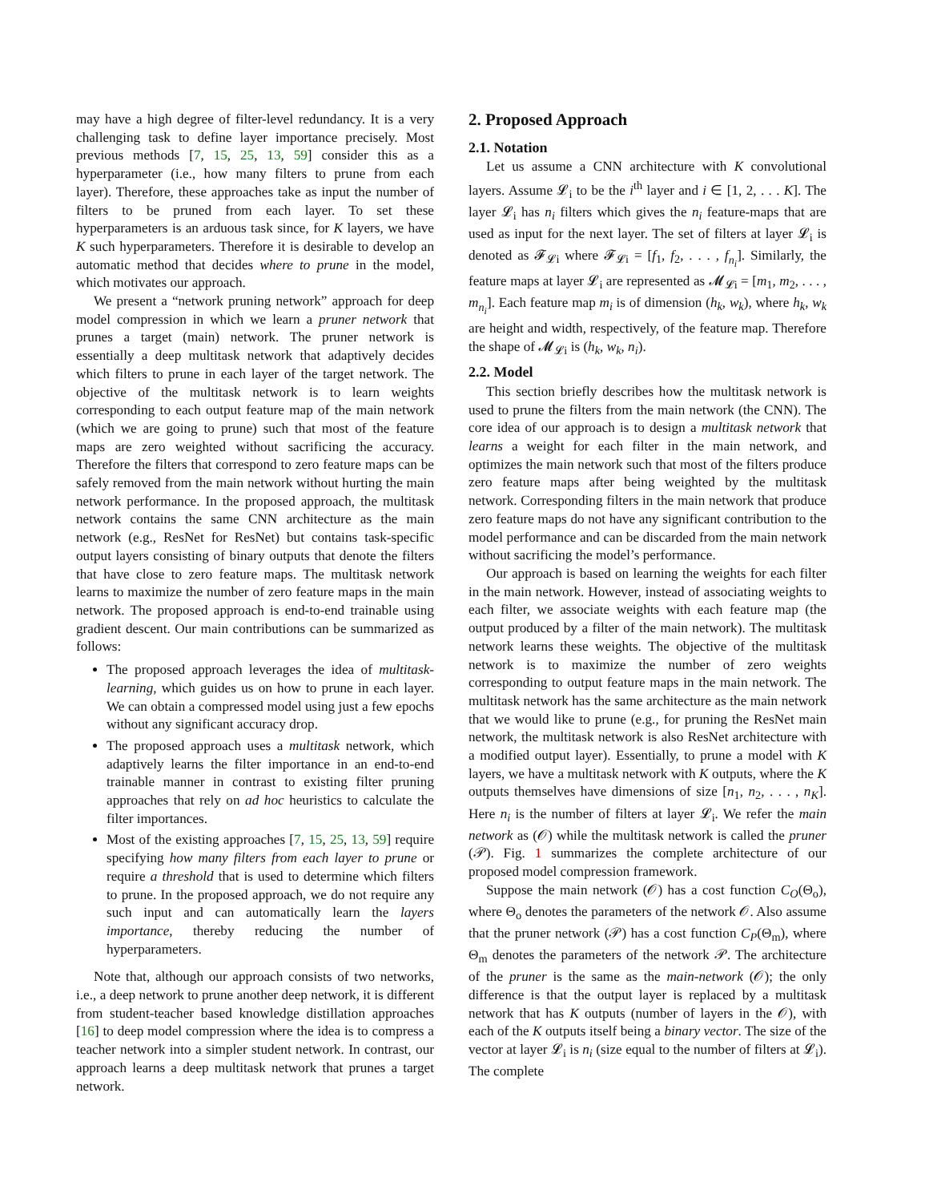may have a high degree of filter-level redundancy. It is a very challenging task to define layer importance precisely. Most previous methods [7, 15, 25, 13, 59] consider this as a hyperparameter (i.e., how many filters to prune from each layer). Therefore, these approaches take as input the number of filters to be pruned from each layer. To set these hyperparameters is an arduous task since, for K layers, we have K such hyperparameters. Therefore it is desirable to develop an automatic method that decides where to prune in the model, which motivates our approach.
We present a “network pruning network” approach for deep model compression in which we learn a pruner network that prunes a target (main) network. The pruner network is essentially a deep multitask network that adaptively decides which filters to prune in each layer of the target network. The objective of the multitask network is to learn weights corresponding to each output feature map of the main network (which we are going to prune) such that most of the feature maps are zero weighted without sacrificing the accuracy. Therefore the filters that correspond to zero feature maps can be safely removed from the main network without hurting the main network performance. In the proposed approach, the multitask network contains the same CNN architecture as the main network (e.g., ResNet for ResNet) but contains task-specific output layers consisting of binary outputs that denote the filters that have close to zero feature maps. The multitask network learns to maximize the number of zero feature maps in the main network. The proposed approach is end-to-end trainable using gradient descent. Our main contributions can be summarized as follows:
The proposed approach leverages the idea of multitask-learning, which guides us on how to prune in each layer. We can obtain a compressed model using just a few epochs without any significant accuracy drop.
The proposed approach uses a multitask network, which adaptively learns the filter importance in an end-to-end trainable manner in contrast to existing filter pruning approaches that rely on ad hoc heuristics to calculate the filter importances.
Most of the existing approaches [7, 15, 25, 13, 59] require specifying how many filters from each layer to prune or require a threshold that is used to determine which filters to prune. In the proposed approach, we do not require any such input and can automatically learn the layers importance, thereby reducing the number of hyperparameters.
Note that, although our approach consists of two networks, i.e., a deep network to prune another deep network, it is different from student-teacher based knowledge distillation approaches [16] to deep model compression where the idea is to compress a teacher network into a simpler student network. In contrast, our approach learns a deep multitask network that prunes a target network.
2. Proposed Approach
2.1. Notation
Let us assume a CNN architecture with K convolutional layers. Assume 𝓛<sub>i</sub> to be the i<sup>th</sup> layer and i ∈ [1, 2, . . . K]. The layer 𝓛<sub>i</sub> has n<sub>i</sub> filters which gives the n<sub>i</sub> feature-maps that are used as input for the next layer. The set of filters at layer 𝓛<sub>i</sub> is denoted as 𝓕<sub>𝓛i</sub> where 𝓕<sub>𝓛i</sub> = [f<sub>1</sub>, f<sub>2</sub>, . . . , f<sub>n<sub>i</sub></sub>]. Similarly, the feature maps at layer 𝓛<sub>i</sub> are represented as 𝓜<sub>𝓛i</sub> = [m<sub>1</sub>, m<sub>2</sub>, . . . , m<sub>n<sub>i</sub></sub>]. Each feature map m<sub>i</sub> is of dimension (h<sub>k</sub>, w<sub>k</sub>), where h<sub>k</sub>, w<sub>k</sub> are height and width, respectively, of the feature map. Therefore the shape of 𝓜<sub>𝓛i</sub> is (h<sub>k</sub>, w<sub>k</sub>, n<sub>i</sub>).
2.2. Model
This section briefly describes how the multitask network is used to prune the filters from the main network (the CNN). The core idea of our approach is to design a multitask network that learns a weight for each filter in the main network, and optimizes the main network such that most of the filters produce zero feature maps after being weighted by the multitask network. Corresponding filters in the main network that produce zero feature maps do not have any significant contribution to the model performance and can be discarded from the main network without sacrificing the model’s performance.
Our approach is based on learning the weights for each filter in the main network. However, instead of associating weights to each filter, we associate weights with each feature map (the output produced by a filter of the main network). The multitask network learns these weights. The objective of the multitask network is to maximize the number of zero weights corresponding to output feature maps in the main network. The multitask network has the same architecture as the main network that we would like to prune (e.g., for pruning the ResNet main network, the multitask network is also ResNet architecture with a modified output layer). Essentially, to prune a model with K layers, we have a multitask network with K outputs, where the K outputs themselves have dimensions of size [n<sub>1</sub>, n<sub>2</sub>, . . . , n<sub>K</sub>]. Here n<sub>i</sub> is the number of filters at layer 𝓛<sub>i</sub>. We refer the main network as (𝒪) while the multitask network is called the pruner (𝒫). Fig. 1 summarizes the complete architecture of our proposed model compression framework.
Suppose the main network (𝒪) has a cost function C<sub>O</sub>(Θ<sub>o</sub>), where Θ<sub>o</sub> denotes the parameters of the network 𝒪. Also assume that the pruner network (𝒫) has a cost function C<sub>P</sub>(Θ<sub>m</sub>), where Θ<sub>m</sub> denotes the parameters of the network 𝒫. The architecture of the pruner is the same as the main-network (𝒪); the only difference is that the output layer is replaced by a multitask network that has K outputs (number of layers in the 𝒪), with each of the K outputs itself being a binary vector. The size of the vector at layer 𝓛<sub>i</sub> is n<sub>i</sub> (size equal to the number of filters at 𝓛<sub>i</sub>). The complete